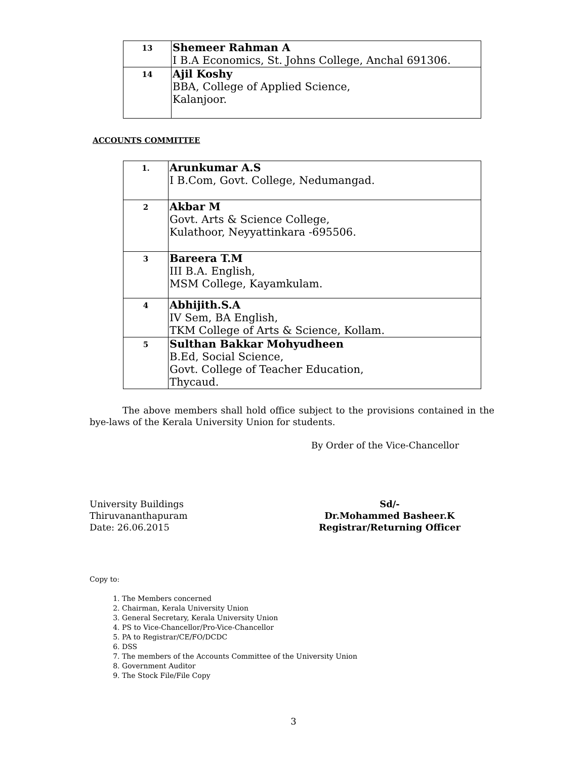| 13 | Shemeer Rahman A I B.A Economics, St. Johns College, Anchal 691306. |
| 14 | Ajil Koshy BBA, College of Applied Science, Kalanjoor. |
ACCOUNTS COMMITTEE
| 1. | Arunkumar A.S I B.Com, Govt. College, Nedumangad. |
| 2 | Akbar M Govt. Arts & Science College, Kulathoor, Neyyattinkara -695506. |
| 3 | Bareera T.M III B.A. English, MSM College, Kayamkulam. |
| 4 | Abhijith.S.A IV Sem, BA English, TKM College of Arts & Science, Kollam. |
| 5 | Sulthan Bakkar Mohyudheen B.Ed, Social Science, Govt. College of Teacher Education, Thycaud. |
The above members shall hold office subject to the provisions contained in the bye-laws of the Kerala University Union for students.
By Order of the Vice-Chancellor
University Buildings
Thiruvananthapuram
Date: 26.06.2015
Sd/-
Dr.Mohammed Basheer.K
Registrar/Returning Officer
Copy to:
1. The Members concerned
2. Chairman, Kerala University Union
3. General Secretary, Kerala University Union
4. PS to Vice-Chancellor/Pro-Vice-Chancellor
5. PA to Registrar/CE/FO/DCDC
6. DSS
7. The members of the Accounts Committee of the University Union
8. Government Auditor
9. The Stock File/File Copy
3